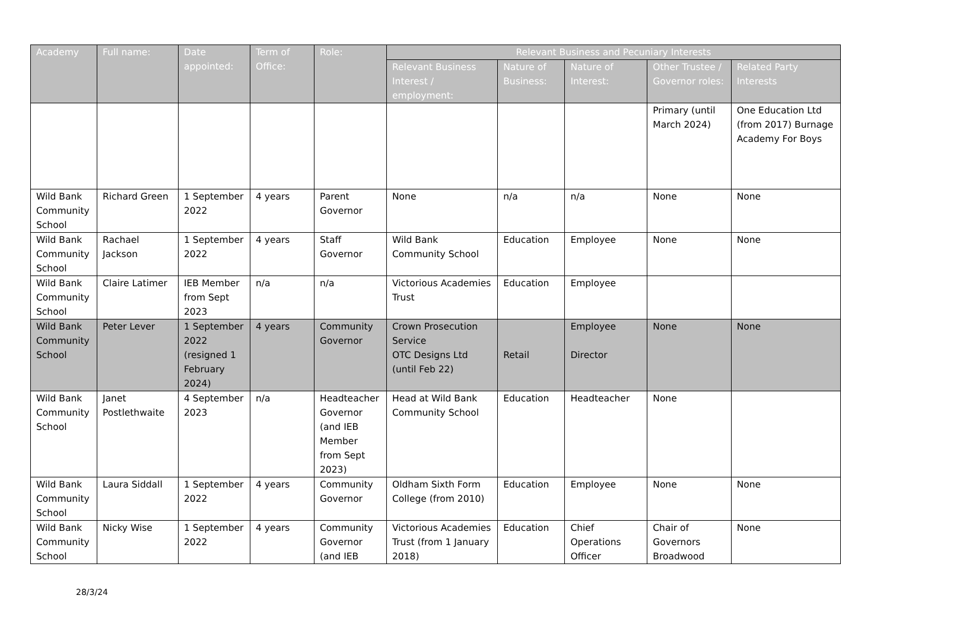| Academy | Full name: | Date appointed: | Term of Office: | Role: | Relevant Business and Pecuniary Interests | | | | |
| --- | --- | --- | --- | --- | --- | --- | --- | --- | --- |
| | | | | | Relevant Business Interest / employment: | Nature of Business: | Nature of Interest: | Other Trustee / Governor roles: | Related Party Interests |
| | | | | | | | | Primary (until March 2024) | One Education Ltd (from 2017) Burnage Academy For Boys |
| Wild Bank Community School | Richard Green | 1 September 2022 | 4 years | Parent Governor | None | n/a | n/a | None | None |
| Wild Bank Community School | Rachael Jackson | 1 September 2022 | 4 years | Staff Governor | Wild Bank Community School | Education | Employee | None | None |
| Wild Bank Community School | Claire Latimer | IEB Member from Sept 2023 | n/a | n/a | Victorious Academies Trust | Education | Employee | | |
| Wild Bank Community School | Peter Lever | 1 September 2022 (resigned 1 February 2024) | 4 years | Community Governor | Crown Prosecution Service OTC Designs Ltd (until Feb 22) | Retail | Employee Director | None | None |
| Wild Bank Community School | Janet Postlethwaite | 4 September 2023 | n/a | Headteacher Governor (and IEB Member from Sept 2023) | Head at Wild Bank Community School | Education | Headteacher | None | |
| Wild Bank Community School | Laura Siddall | 1 September 2022 | 4 years | Community Governor | Oldham Sixth Form College (from 2010) | Education | Employee | None | None |
| Wild Bank Community School | Nicky Wise | 1 September 2022 | 4 years | Community Governor (and IEB | Victorious Academies Trust (from 1 January 2018) | Education | Chief Operations Officer | Chair of Governors Broadwood | None |
28/3/24